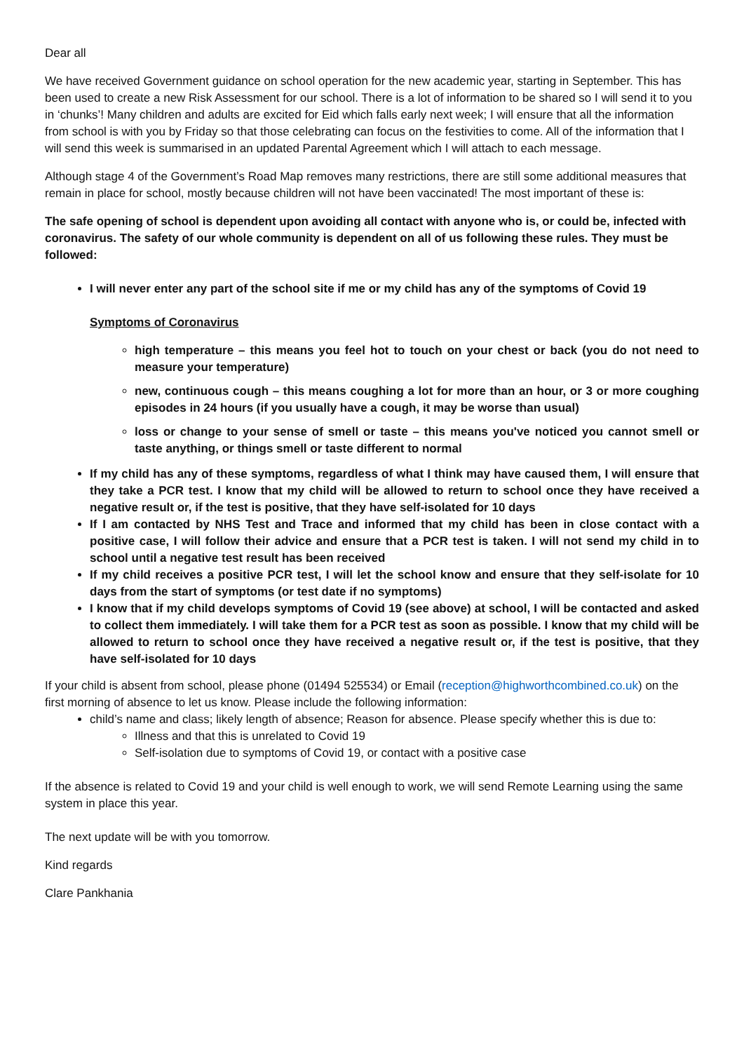Dear all
We have received Government guidance on school operation for the new academic year, starting in September. This has been used to create a new Risk Assessment for our school. There is a lot of information to be shared so I will send it to you in ‘chunks’! Many children and adults are excited for Eid which falls early next week; I will ensure that all the information from school is with you by Friday so that those celebrating can focus on the festivities to come. All of the information that I will send this week is summarised in an updated Parental Agreement which I will attach to each message.
Although stage 4 of the Government’s Road Map removes many restrictions, there are still some additional measures that remain in place for school, mostly because children will not have been vaccinated! The most important of these is:
The safe opening of school is dependent upon avoiding all contact with anyone who is, or could be, infected with coronavirus. The safety of our whole community is dependent on all of us following these rules. They must be followed:
I will never enter any part of the school site if me or my child has any of the symptoms of Covid 19
Symptoms of Coronavirus
high temperature – this means you feel hot to touch on your chest or back (you do not need to measure your temperature)
new, continuous cough – this means coughing a lot for more than an hour, or 3 or more coughing episodes in 24 hours (if you usually have a cough, it may be worse than usual)
loss or change to your sense of smell or taste – this means you've noticed you cannot smell or taste anything, or things smell or taste different to normal
If my child has any of these symptoms, regardless of what I think may have caused them, I will ensure that they take a PCR test. I know that my child will be allowed to return to school once they have received a negative result or, if the test is positive, that they have self-isolated for 10 days
If I am contacted by NHS Test and Trace and informed that my child has been in close contact with a positive case, I will follow their advice and ensure that a PCR test is taken. I will not send my child in to school until a negative test result has been received
If my child receives a positive PCR test, I will let the school know and ensure that they self-isolate for 10 days from the start of symptoms (or test date if no symptoms)
I know that if my child develops symptoms of Covid 19 (see above) at school, I will be contacted and asked to collect them immediately. I will take them for a PCR test as soon as possible. I know that my child will be allowed to return to school once they have received a negative result or, if the test is positive, that they have self-isolated for 10 days
If your child is absent from school, please phone (01494 525534) or Email (reception@highworthcombined.co.uk) on the first morning of absence to let us know. Please include the following information:
child’s name and class; likely length of absence; Reason for absence. Please specify whether this is due to:
Illness and that this is unrelated to Covid 19
Self-isolation due to symptoms of Covid 19, or contact with a positive case
If the absence is related to Covid 19 and your child is well enough to work, we will send Remote Learning using the same system in place this year.
The next update will be with you tomorrow.
Kind regards
Clare Pankhania